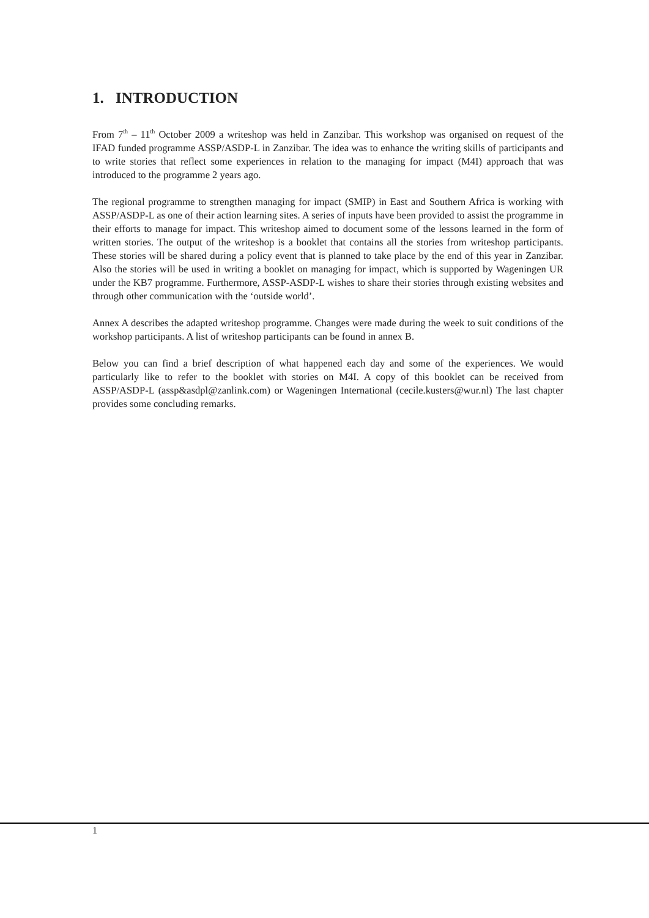1. INTRODUCTION
From 7<sup>th</sup> – 11<sup>th</sup> October 2009 a writeshop was held in Zanzibar. This workshop was organised on request of the IFAD funded programme ASSP/ASDP-L in Zanzibar. The idea was to enhance the writing skills of participants and to write stories that reflect some experiences in relation to the managing for impact (M4I) approach that was introduced to the programme 2 years ago.
The regional programme to strengthen managing for impact (SMIP) in East and Southern Africa is working with ASSP/ASDP-L as one of their action learning sites. A series of inputs have been provided to assist the programme in their efforts to manage for impact. This writeshop aimed to document some of the lessons learned in the form of written stories. The output of the writeshop is a booklet that contains all the stories from writeshop participants. These stories will be shared during a policy event that is planned to take place by the end of this year in Zanzibar. Also the stories will be used in writing a booklet on managing for impact, which is supported by Wageningen UR under the KB7 programme. Furthermore, ASSP-ASDP-L wishes to share their stories through existing websites and through other communication with the ‘outside world’.
Annex A describes the adapted writeshop programme. Changes were made during the week to suit conditions of the workshop participants. A list of writeshop participants can be found in annex B.
Below you can find a brief description of what happened each day and some of the experiences. We would particularly like to refer to the booklet with stories on M4I. A copy of this booklet can be received from ASSP/ASDP-L (assp&asdpl@zanlink.com) or Wageningen International (cecile.kusters@wur.nl) The last chapter provides some concluding remarks.
1